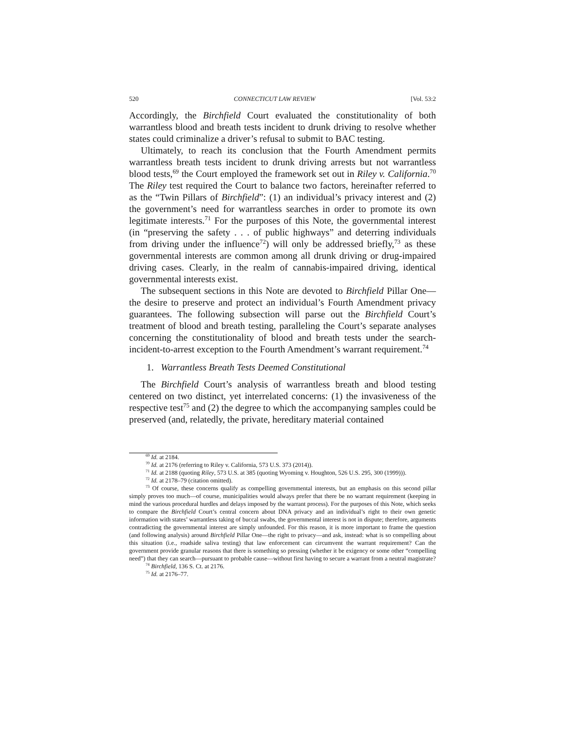520 CONNECTICUT LAW REVIEW [Vol. 53:2
Accordingly, the Birchfield Court evaluated the constitutionality of both warrantless blood and breath tests incident to drunk driving to resolve whether states could criminalize a driver’s refusal to submit to BAC testing.
Ultimately, to reach its conclusion that the Fourth Amendment permits warrantless breath tests incident to drunk driving arrests but not warrantless blood tests,<sup>69</sup> the Court employed the framework set out in Riley v. California.<sup>70</sup> The Riley test required the Court to balance two factors, hereinafter referred to as the “Twin Pillars of Birchfield”: (1) an individual’s privacy interest and (2) the government’s need for warrantless searches in order to promote its own legitimate interests.<sup>71</sup> For the purposes of this Note, the governmental interest (in “preserving the safety . . . of public highways” and deterring individuals from driving under the influence<sup>72</sup>) will only be addressed briefly,<sup>73</sup> as these governmental interests are common among all drunk driving or drug-impaired driving cases. Clearly, in the realm of cannabis-impaired driving, identical governmental interests exist.
The subsequent sections in this Note are devoted to Birchfield Pillar One—the desire to preserve and protect an individual’s Fourth Amendment privacy guarantees. The following subsection will parse out the Birchfield Court’s treatment of blood and breath testing, paralleling the Court’s separate analyses concerning the constitutionality of blood and breath tests under the search-incident-to-arrest exception to the Fourth Amendment’s warrant requirement.<sup>74</sup>
1. Warrantless Breath Tests Deemed Constitutional
The Birchfield Court’s analysis of warrantless breath and blood testing centered on two distinct, yet interrelated concerns: (1) the invasiveness of the respective test<sup>75</sup> and (2) the degree to which the accompanying samples could be preserved (and, relatedly, the private, hereditary material contained
<sup>69</sup> Id. at 2184.
<sup>70</sup> Id. at 2176 (referring to Riley v. California, 573 U.S. 373 (2014)).
<sup>71</sup> Id. at 2188 (quoting Riley, 573 U.S. at 385 (quoting Wyoming v. Houghton, 526 U.S. 295, 300 (1999))).
<sup>72</sup> Id. at 2178–79 (citation omitted).
<sup>73</sup> Of course, these concerns qualify as compelling governmental interests, but an emphasis on this second pillar simply proves too much—of course, municipalities would always prefer that there be no warrant requirement (keeping in mind the various procedural hurdles and delays imposed by the warrant process). For the purposes of this Note, which seeks to compare the Birchfield Court’s central concern about DNA privacy and an individual’s right to their own genetic information with states’ warrantless taking of buccal swabs, the governmental interest is not in dispute; therefore, arguments contradicting the governmental interest are simply unfounded. For this reason, it is more important to frame the question (and following analysis) around Birchfield Pillar One—the right to privacy—and ask, instead: what is so compelling about this situation (i.e., roadside saliva testing) that law enforcement can circumvent the warrant requirement? Can the government provide granular reasons that there is something so pressing (whether it be exigency or some other “compelling need”) that they can search—pursuant to probable cause—without first having to secure a warrant from a neutral magistrate?
<sup>74</sup> Birchfield, 136 S. Ct. at 2176.
<sup>75</sup> Id. at 2176–77.